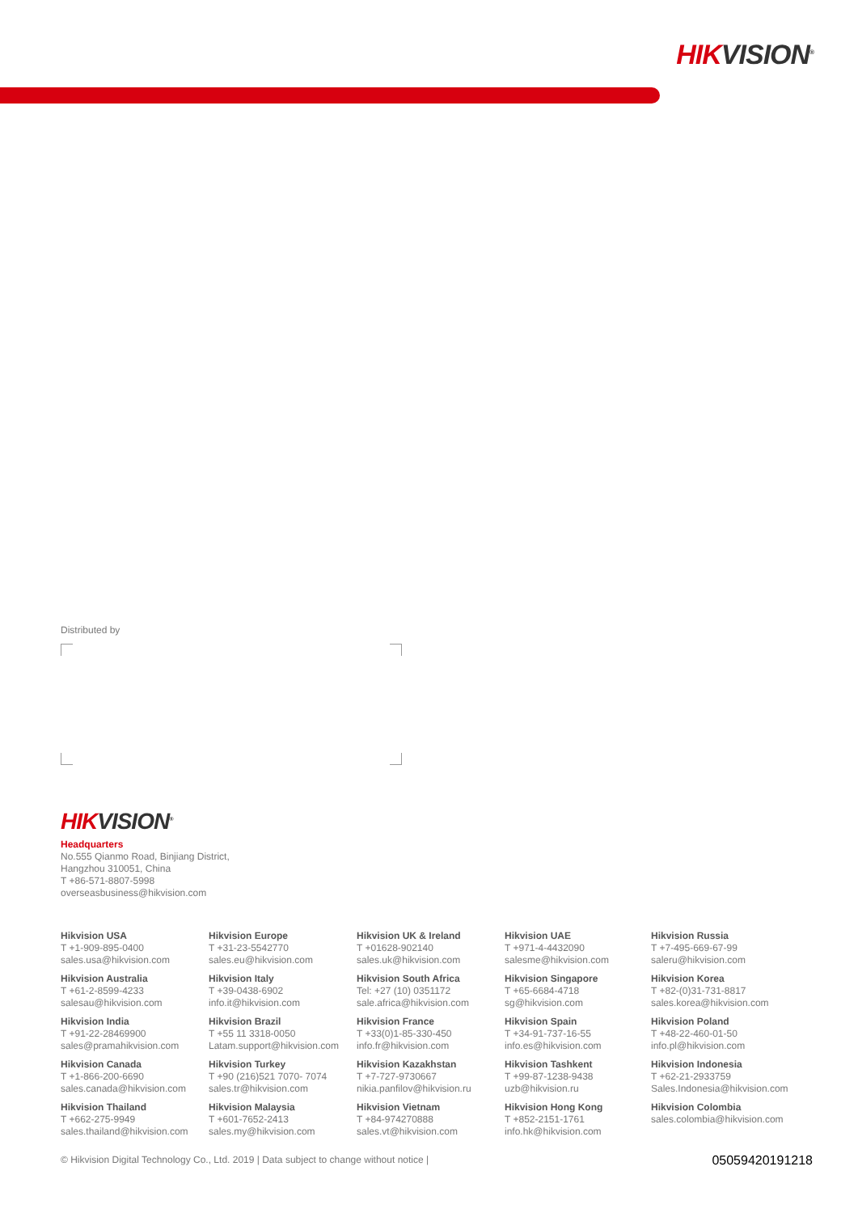HIKVISION<sup>®</sup>
Distributed by
HIKVISION<sup>®</sup>
Headquarters
No.555 Qianmo Road, Binjiang District,
Hangzhou 310051, China
T +86-571-8807-5998
overseasbusiness@hikvision.com
Hikvision USA
T +1-909-895-0400
sales.usa@hikvision.com
Hikvision Europe
T +31-23-5542770
sales.eu@hikvision.com
Hikvision UK & Ireland
T +01628-902140
sales.uk@hikvision.com
Hikvision UAE
T +971-4-4432090
salesme@hikvision.com
Hikvision Russia
T +7-495-669-67-99
saleru@hikvision.com
Hikvision Australia
T +61-2-8599-4233
salesau@hikvision.com
Hikvision Italy
T +39-0438-6902
info.it@hikvision.com
Hikvision South Africa
Tel: +27 (10) 0351172
sale.africa@hikvision.com
Hikvision Singapore
T +65-6684-4718
sg@hikvision.com
Hikvision Korea
T +82-(0)31-731-8817
sales.korea@hikvision.com
Hikvision India
T +91-22-28469900
sales@pramahikvision.com
Hikvision Brazil
T +55 11 3318-0050
Latam.support@hikvision.com
Hikvision France
T +33(0)1-85-330-450
info.fr@hikvision.com
Hikvision Spain
T +34-91-737-16-55
info.es@hikvision.com
Hikvision Poland
T +48-22-460-01-50
info.pl@hikvision.com
Hikvision Canada
T +1-866-200-6690
sales.canada@hikvision.com
Hikvision Turkey
T +90 (216)521 7070- 7074
sales.tr@hikvision.com
Hikvision Kazakhstan
T +7-727-9730667
nikia.panfilov@hikvision.ru
Hikvision Tashkent
T +99-87-1238-9438
uzb@hikvision.ru
Hikvision Indonesia
T +62-21-2933759
Sales.Indonesia@hikvision.com
Hikvision Thailand
T +662-275-9949
sales.thailand@hikvision.com
Hikvision Malaysia
T +601-7652-2413
sales.my@hikvision.com
Hikvision Vietnam
T +84-974270888
sales.vt@hikvision.com
Hikvision Hong Kong
T +852-2151-1761
info.hk@hikvision.com
Hikvision Colombia
sales.colombia@hikvision.com
© Hikvision Digital Technology Co., Ltd. 2019 | Data subject to change without notice | 05059420191218